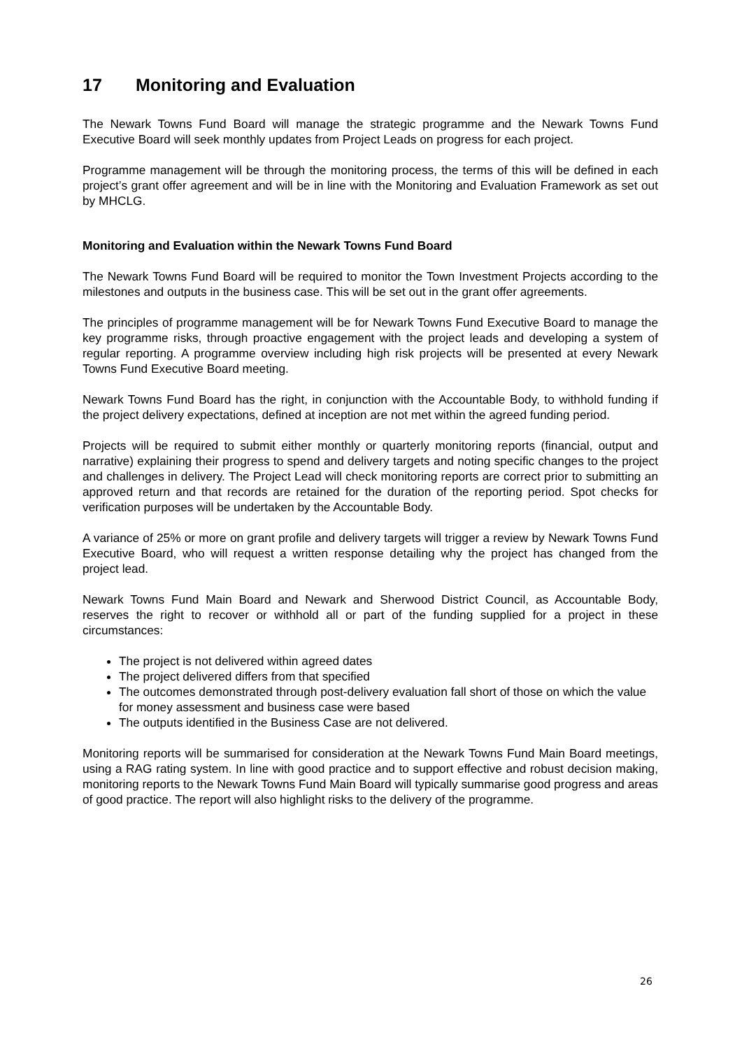17 Monitoring and Evaluation
The Newark Towns Fund Board will manage the strategic programme and the Newark Towns Fund Executive Board will seek monthly updates from Project Leads on progress for each project.
Programme management will be through the monitoring process, the terms of this will be defined in each project’s grant offer agreement and will be in line with the Monitoring and Evaluation Framework as set out by MHCLG.
Monitoring and Evaluation within the Newark Towns Fund Board
The Newark Towns Fund Board will be required to monitor the Town Investment Projects according to the milestones and outputs in the business case. This will be set out in the grant offer agreements.
The principles of programme management will be for Newark Towns Fund Executive Board to manage the key programme risks, through proactive engagement with the project leads and developing a system of regular reporting. A programme overview including high risk projects will be presented at every Newark Towns Fund Executive Board meeting.
Newark Towns Fund Board has the right, in conjunction with the Accountable Body, to withhold funding if the project delivery expectations, defined at inception are not met within the agreed funding period.
Projects will be required to submit either monthly or quarterly monitoring reports (financial, output and narrative) explaining their progress to spend and delivery targets and noting specific changes to the project and challenges in delivery. The Project Lead will check monitoring reports are correct prior to submitting an approved return and that records are retained for the duration of the reporting period. Spot checks for verification purposes will be undertaken by the Accountable Body.
A variance of 25% or more on grant profile and delivery targets will trigger a review by Newark Towns Fund Executive Board, who will request a written response detailing why the project has changed from the project lead.
Newark Towns Fund Main Board and Newark and Sherwood District Council, as Accountable Body, reserves the right to recover or withhold all or part of the funding supplied for a project in these circumstances:
The project is not delivered within agreed dates
The project delivered differs from that specified
The outcomes demonstrated through post-delivery evaluation fall short of those on which the value for money assessment and business case were based
The outputs identified in the Business Case are not delivered.
Monitoring reports will be summarised for consideration at the Newark Towns Fund Main Board meetings, using a RAG rating system. In line with good practice and to support effective and robust decision making, monitoring reports to the Newark Towns Fund Main Board will typically summarise good progress and areas of good practice. The report will also highlight risks to the delivery of the programme.
26